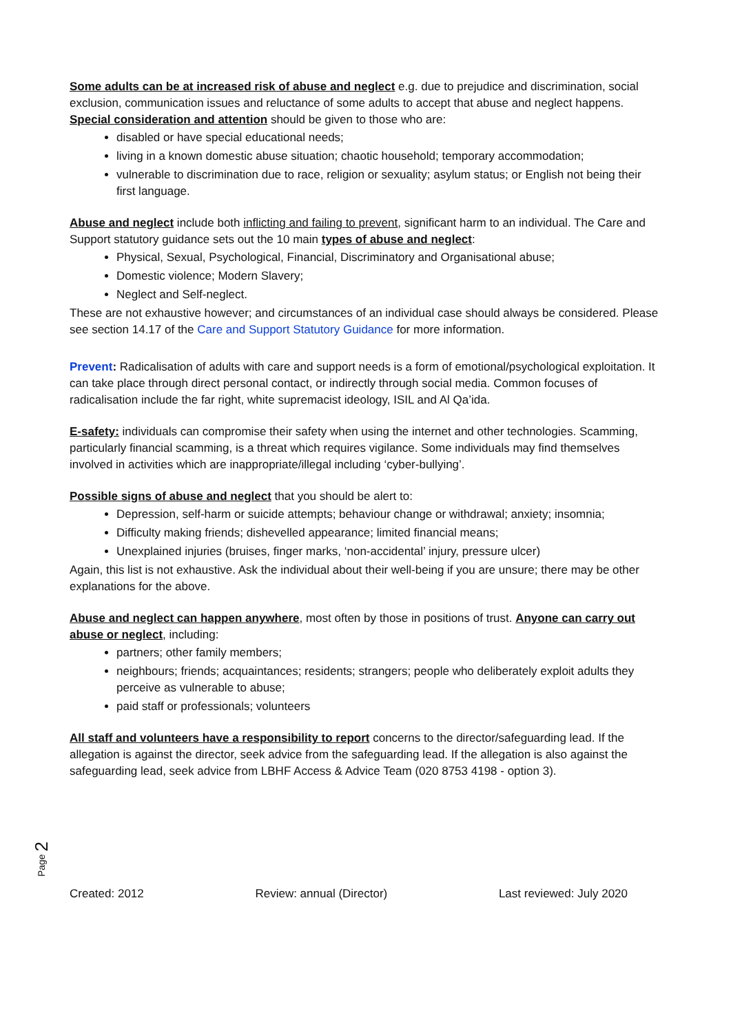Some adults can be at increased risk of abuse and neglect e.g. due to prejudice and discrimination, social exclusion, communication issues and reluctance of some adults to accept that abuse and neglect happens. Special consideration and attention should be given to those who are:
disabled or have special educational needs;
living in a known domestic abuse situation; chaotic household; temporary accommodation;
vulnerable to discrimination due to race, religion or sexuality; asylum status; or English not being their first language.
Abuse and neglect include both inflicting and failing to prevent, significant harm to an individual. The Care and Support statutory guidance sets out the 10 main types of abuse and neglect:
Physical, Sexual, Psychological, Financial, Discriminatory and Organisational abuse;
Domestic violence; Modern Slavery;
Neglect and Self-neglect.
These are not exhaustive however; and circumstances of an individual case should always be considered. Please see section 14.17 of the Care and Support Statutory Guidance for more information.
Prevent: Radicalisation of adults with care and support needs is a form of emotional/psychological exploitation. It can take place through direct personal contact, or indirectly through social media. Common focuses of radicalisation include the far right, white supremacist ideology, ISIL and Al Qa’ida.
E-safety: individuals can compromise their safety when using the internet and other technologies. Scamming, particularly financial scamming, is a threat which requires vigilance. Some individuals may find themselves involved in activities which are inappropriate/illegal including ‘cyber-bullying’.
Possible signs of abuse and neglect that you should be alert to:
Depression, self-harm or suicide attempts; behaviour change or withdrawal; anxiety; insomnia;
Difficulty making friends; dishevelled appearance; limited financial means;
Unexplained injuries (bruises, finger marks, ‘non-accidental’ injury, pressure ulcer)
Again, this list is not exhaustive. Ask the individual about their well-being if you are unsure; there may be other explanations for the above.
Abuse and neglect can happen anywhere, most often by those in positions of trust. Anyone can carry out abuse or neglect, including:
partners; other family members;
neighbours; friends; acquaintances; residents; strangers; people who deliberately exploit adults they perceive as vulnerable to abuse;
paid staff or professionals; volunteers
All staff and volunteers have a responsibility to report concerns to the director/safeguarding lead. If the allegation is against the director, seek advice from the safeguarding lead. If the allegation is also against the safeguarding lead, seek advice from LBHF Access & Advice Team (020 8753 4198 - option 3).
Page 2
Created: 2012 Review: annual (Director) Last reviewed: July 2020